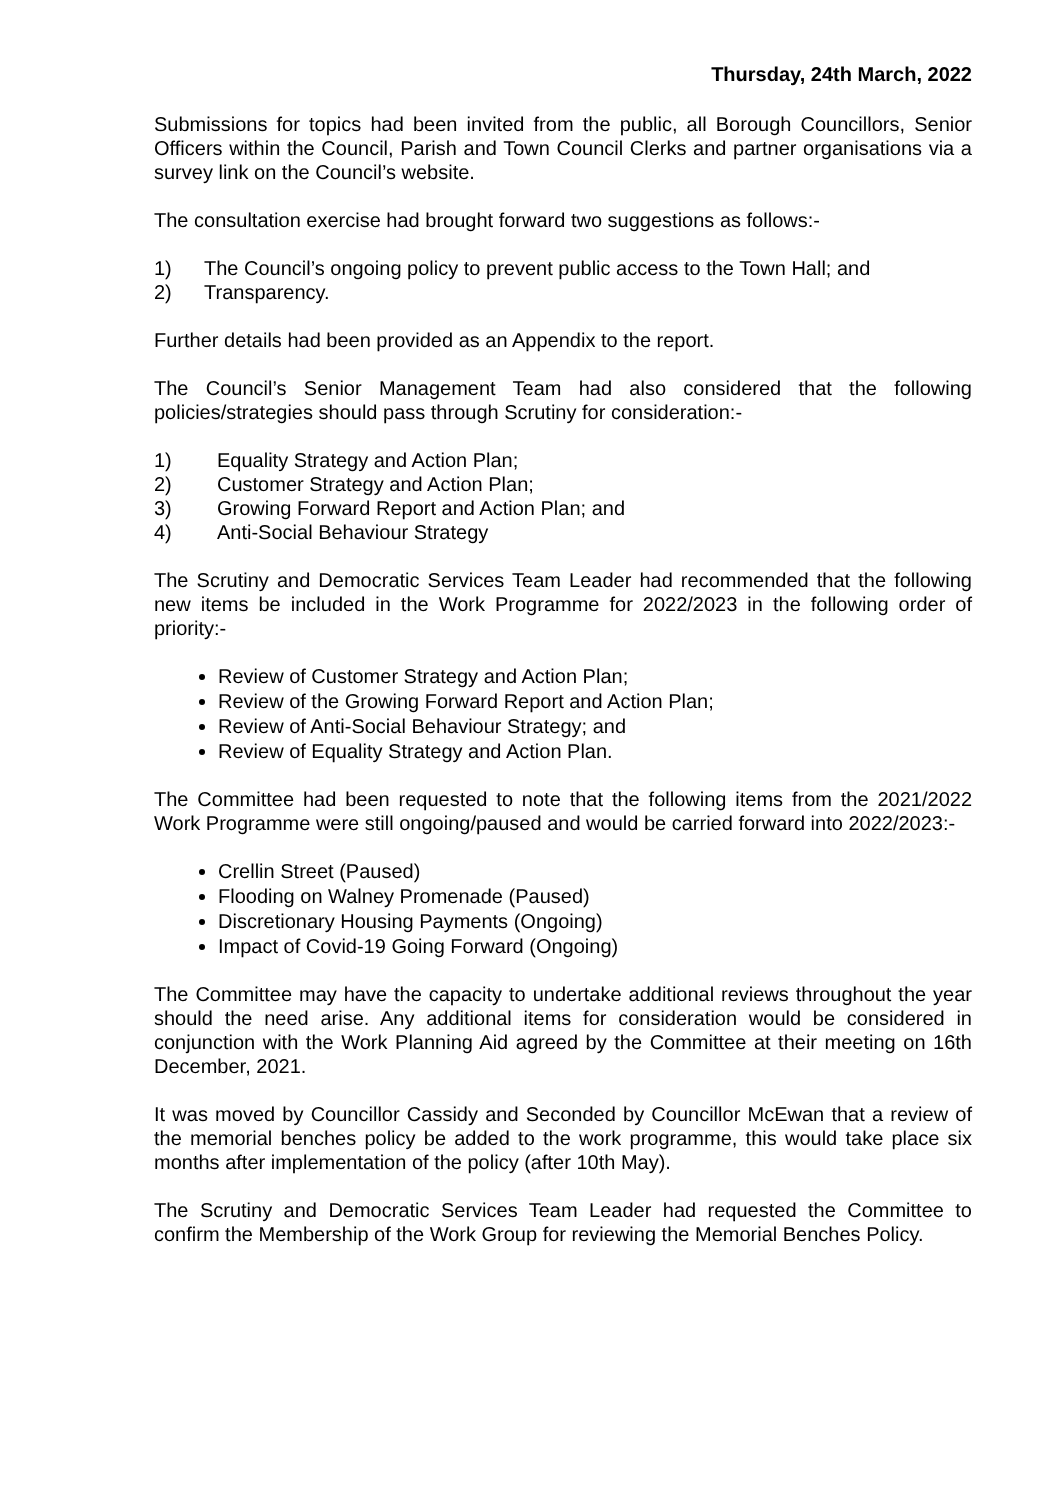Thursday, 24th March, 2022
Submissions for topics had been invited from the public, all Borough Councillors, Senior Officers within the Council, Parish and Town Council Clerks and partner organisations via a survey link on the Council’s website.
The consultation exercise had brought forward two suggestions as follows:-
1) The Council’s ongoing policy to prevent public access to the Town Hall; and
2) Transparency.
Further details had been provided as an Appendix to the report.
The Council’s Senior Management Team had also considered that the following policies/strategies should pass through Scrutiny for consideration:-
1) Equality Strategy and Action Plan;
2) Customer Strategy and Action Plan;
3) Growing Forward Report and Action Plan; and
4) Anti-Social Behaviour Strategy
The Scrutiny and Democratic Services Team Leader had recommended that the following new items be included in the Work Programme for 2022/2023 in the following order of priority:-
Review of Customer Strategy and Action Plan;
Review of the Growing Forward Report and Action Plan;
Review of Anti-Social Behaviour Strategy; and
Review of Equality Strategy and Action Plan.
The Committee had been requested to note that the following items from the 2021/2022 Work Programme were still ongoing/paused and would be carried forward into 2022/2023:-
Crellin Street (Paused)
Flooding on Walney Promenade (Paused)
Discretionary Housing Payments (Ongoing)
Impact of Covid-19 Going Forward (Ongoing)
The Committee may have the capacity to undertake additional reviews throughout the year should the need arise. Any additional items for consideration would be considered in conjunction with the Work Planning Aid agreed by the Committee at their meeting on 16th December, 2021.
It was moved by Councillor Cassidy and Seconded by Councillor McEwan that a review of the memorial benches policy be added to the work programme, this would take place six months after implementation of the policy (after 10th May).
The Scrutiny and Democratic Services Team Leader had requested the Committee to confirm the Membership of the Work Group for reviewing the Memorial Benches Policy.